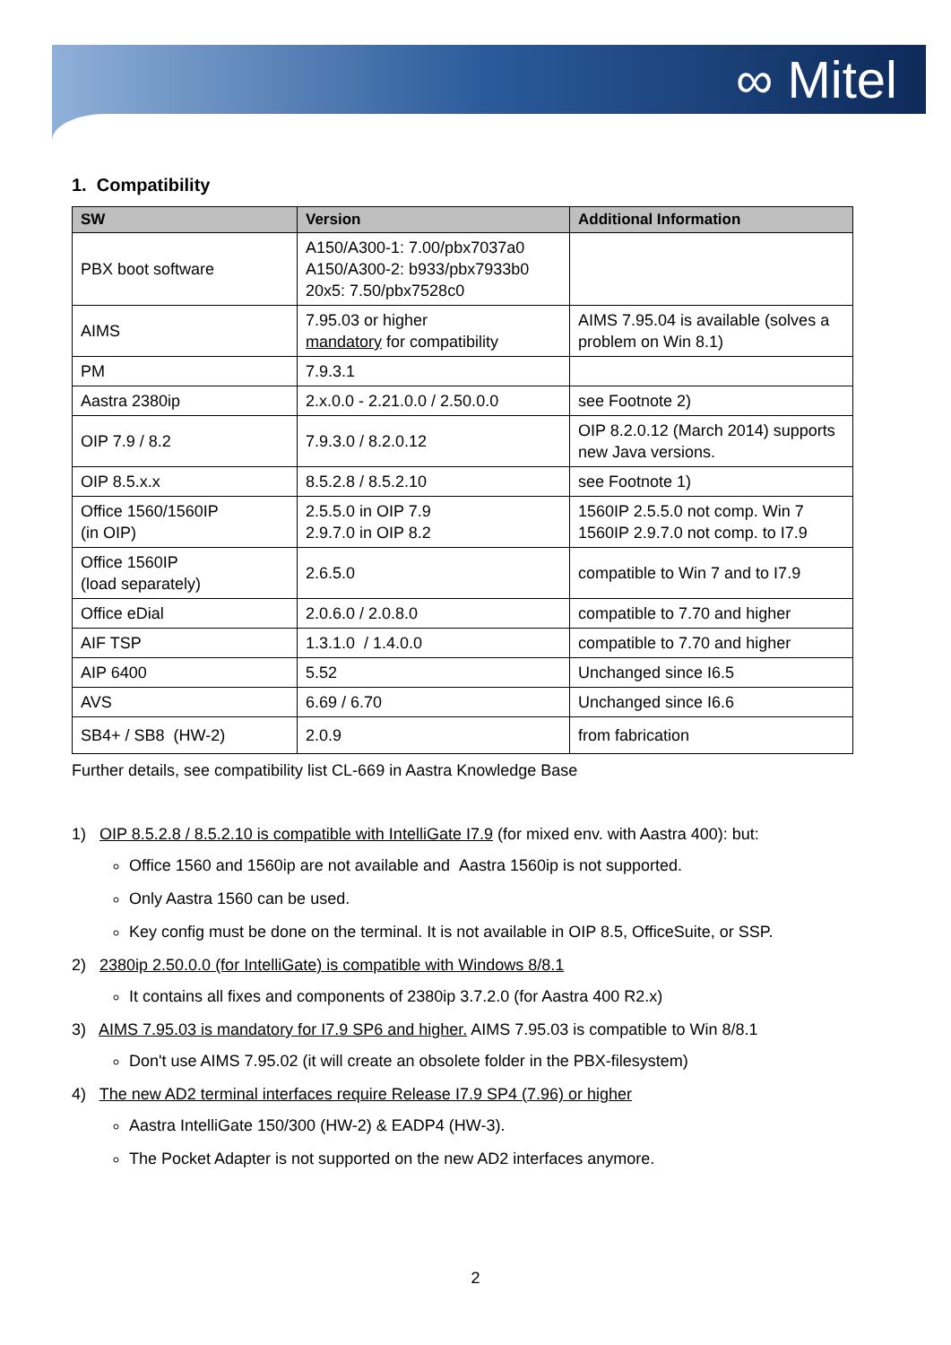∞ Mitel
1. Compatibility
| SW | Version | Additional Information |
| --- | --- | --- |
| PBX boot software | A150/A300-1: 7.00/pbx7037a0 A150/A300-2: b933/pbx7933b0 20x5: 7.50/pbx7528c0 | |
| AIMS | 7.95.03 or higher mandatory for compatibility | AIMS 7.95.04 is available (solves a problem on Win 8.1) |
| PM | 7.9.3.1 | |
| Aastra 2380ip | 2.x.0.0 - 2.21.0.0 / 2.50.0.0 | see Footnote 2) |
| OIP 7.9 / 8.2 | 7.9.3.0 / 8.2.0.12 | OIP 8.2.0.12 (March 2014) supports new Java versions. |
| OIP 8.5.x.x | 8.5.2.8 / 8.5.2.10 | see Footnote 1) |
| Office 1560/1560IP (in OIP) | 2.5.5.0 in OIP 7.9 2.9.7.0 in OIP 8.2 | 1560IP 2.5.5.0 not comp. Win 7 1560IP 2.9.7.0 not comp. to I7.9 |
| Office 1560IP (load separately) | 2.6.5.0 | compatible to Win 7 and to I7.9 |
| Office eDial | 2.0.6.0 / 2.0.8.0 | compatible to 7.70 and higher |
| AIF TSP | 1.3.1.0 / 1.4.0.0 | compatible to 7.70 and higher |
| AIP 6400 | 5.52 | Unchanged since I6.5 |
| AVS | 6.69 / 6.70 | Unchanged since I6.6 |
| SB4+ / SB8 (HW-2) | 2.0.9 | from fabrication |
Further details, see compatibility list CL-669 in Aastra Knowledge Base
1) OIP 8.5.2.8 / 8.5.2.10 is compatible with IntelliGate I7.9 (for mixed env. with Aastra 400): but:
Office 1560 and 1560ip are not available and Aastra 1560ip is not supported.
Only Aastra 1560 can be used.
Key config must be done on the terminal. It is not available in OIP 8.5, OfficeSuite, or SSP.
2) 2380ip 2.50.0.0 (for IntelliGate) is compatible with Windows 8/8.1
It contains all fixes and components of 2380ip 3.7.2.0 (for Aastra 400 R2.x)
3) AIMS 7.95.03 is mandatory for I7.9 SP6 and higher. AIMS 7.95.03 is compatible to Win 8/8.1
Don't use AIMS 7.95.02 (it will create an obsolete folder in the PBX-filesystem)
4) The new AD2 terminal interfaces require Release I7.9 SP4 (7.96) or higher
Aastra IntelliGate 150/300 (HW-2) & EADP4 (HW-3).
The Pocket Adapter is not supported on the new AD2 interfaces anymore.
2